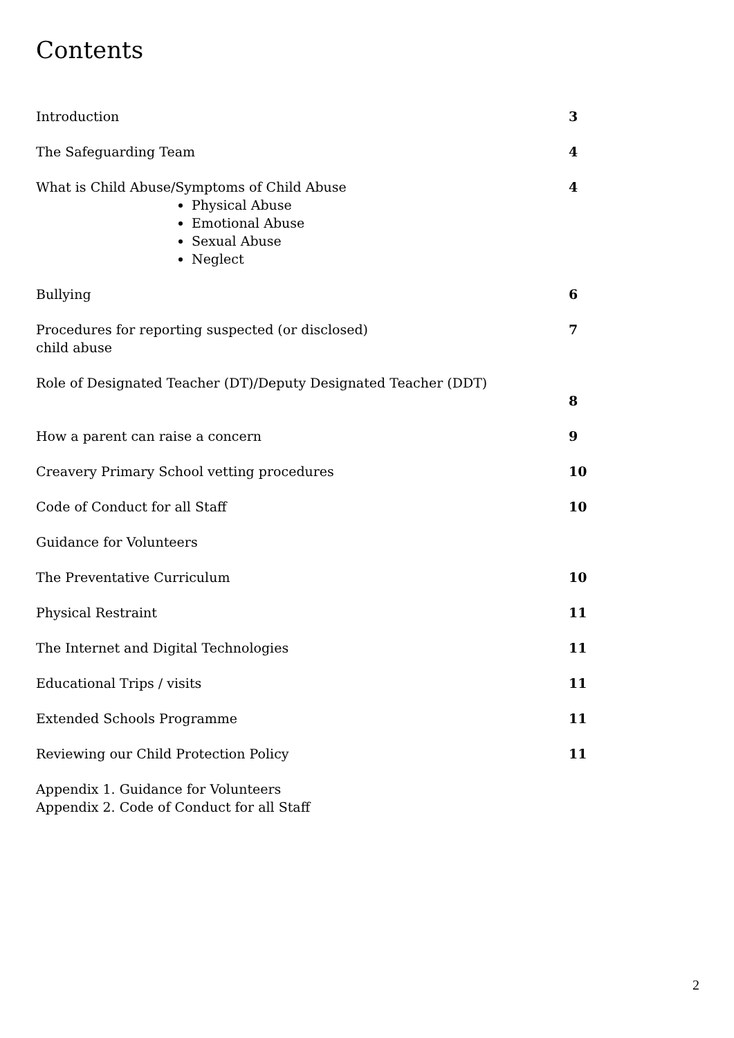Contents
Introduction 3
The Safeguarding Team 4
What is Child Abuse/Symptoms of Child Abuse
Physical Abuse
Emotional Abuse
Sexual Abuse
Neglect
4
Bullying 6
Procedures for reporting suspected (or disclosed)
child abuse 7
Role of Designated Teacher (DT)/Deputy Designated Teacher (DDT) 8
How a parent can raise a concern 9
Creavery Primary School vetting procedures 10
Code of Conduct for all Staff 10
Guidance for Volunteers
The Preventative Curriculum 10
Physical Restraint 11
The Internet and Digital Technologies 11
Educational Trips / visits 11
Extended Schools Programme 11
Reviewing our Child Protection Policy 11
Appendix 1. Guidance for Volunteers
Appendix 2. Code of Conduct for all Staff
2